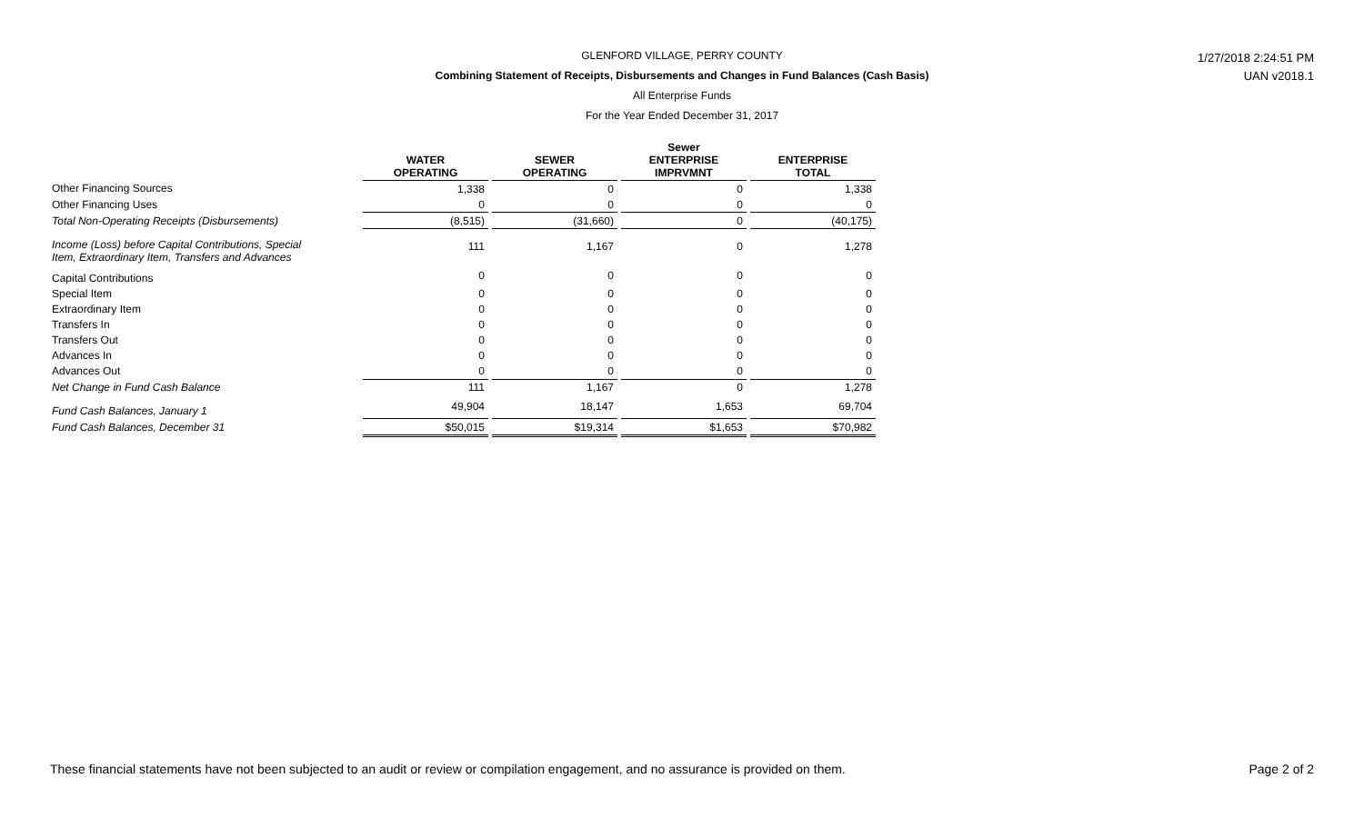GLENFORD VILLAGE, PERRY COUNTY
Combining Statement of Receipts, Disbursements and Changes in Fund Balances (Cash Basis)
All Enterprise Funds
For the Year Ended December 31, 2017
1/27/2018 2:24:51 PM
UAN v2018.1
| | WATER OPERATING | | SEWER OPERATING | | Sewer ENTERPRISE IMPRVMNT | | ENTERPRISE TOTAL |
| --- | --- | --- | --- | --- | --- | --- | --- |
| Other Financing Sources | 1,338 | | 0 | | 0 | | 1,338 |
| Other Financing Uses | 0 | | 0 | | 0 | | 0 |
| Total Non-Operating Receipts (Disbursements) | (8,515) | | (31,660) | | 0 | | (40,175) |
| Income (Loss) before Capital Contributions, Special Item, Extraordinary Item, Transfers and Advances | 111 | | 1,167 | | 0 | | 1,278 |
| Capital Contributions | 0 | | 0 | | 0 | | 0 |
| Special Item | 0 | | 0 | | 0 | | 0 |
| Extraordinary Item | 0 | | 0 | | 0 | | 0 |
| Transfers In | 0 | | 0 | | 0 | | 0 |
| Transfers Out | 0 | | 0 | | 0 | | 0 |
| Advances In | 0 | | 0 | | 0 | | 0 |
| Advances Out | 0 | | 0 | | 0 | | 0 |
| Net Change in Fund Cash Balance | 111 | | 1,167 | | 0 | | 1,278 |
| Fund Cash Balances, January 1 | 49,904 | | 18,147 | | 1,653 | | 69,704 |
| Fund Cash Balances, December 31 | $50,015 | | $19,314 | | $1,653 | | $70,982 |
These financial statements have not been subjected to an audit or review or compilation engagement, and no assurance is provided on them. Page 2 of 2